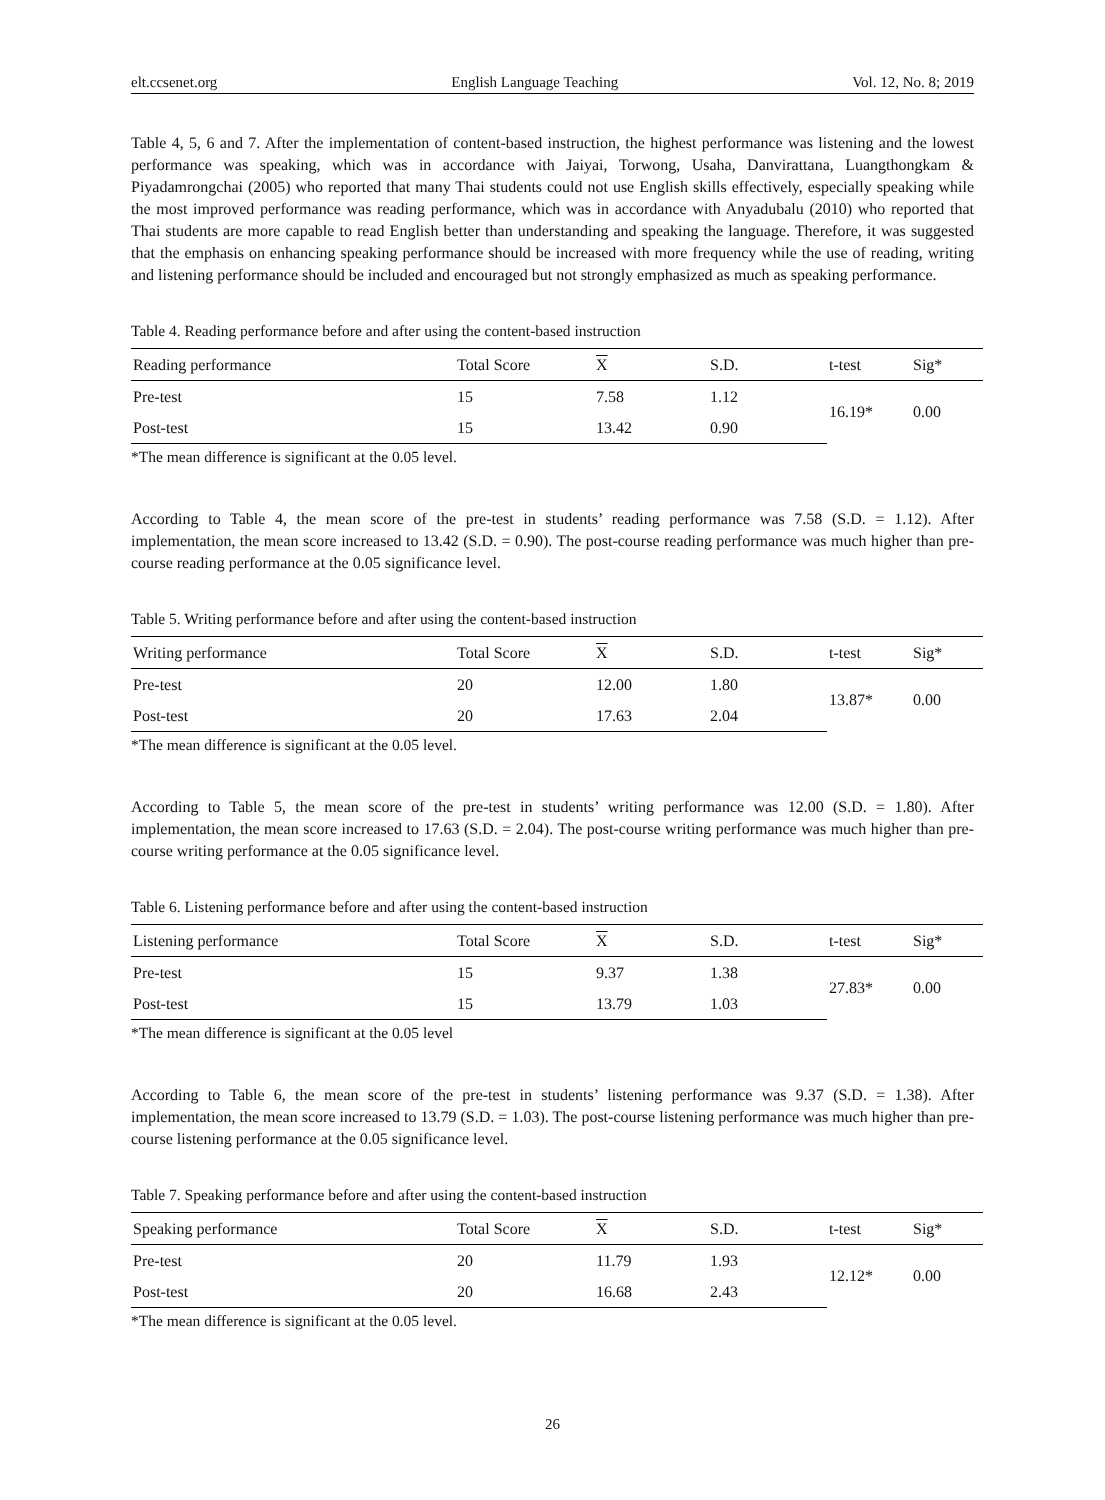elt.ccsenet.org English Language Teaching Vol. 12, No. 8; 2019
Table 4, 5, 6 and 7. After the implementation of content-based instruction, the highest performance was listening and the lowest performance was speaking, which was in accordance with Jaiyai, Torwong, Usaha, Danvirattana, Luangthongkam & Piyadamrongchai (2005) who reported that many Thai students could not use English skills effectively, especially speaking while the most improved performance was reading performance, which was in accordance with Anyadubalu (2010) who reported that Thai students are more capable to read English better than understanding and speaking the language. Therefore, it was suggested that the emphasis on enhancing speaking performance should be increased with more frequency while the use of reading, writing and listening performance should be included and encouraged but not strongly emphasized as much as speaking performance.
Table 4. Reading performance before and after using the content-based instruction
| Reading performance | Total Score | X | S.D. | t-test | Sig* |
| --- | --- | --- | --- | --- | --- |
| Pre-test | 15 | 7.58 | 1.12 | 16.19* | 0.00 |
| Post-test | 15 | 13.42 | 0.90 | | |
*The mean difference is significant at the 0.05 level.
According to Table 4, the mean score of the pre-test in students’ reading performance was 7.58 (S.D. = 1.12). After implementation, the mean score increased to 13.42 (S.D. = 0.90). The post-course reading performance was much higher than pre-course reading performance at the 0.05 significance level.
Table 5. Writing performance before and after using the content-based instruction
| Writing performance | Total Score | X | S.D. | t-test | Sig* |
| --- | --- | --- | --- | --- | --- |
| Pre-test | 20 | 12.00 | 1.80 | 13.87* | 0.00 |
| Post-test | 20 | 17.63 | 2.04 | | |
*The mean difference is significant at the 0.05 level.
According to Table 5, the mean score of the pre-test in students’ writing performance was 12.00 (S.D. = 1.80). After implementation, the mean score increased to 17.63 (S.D. = 2.04). The post-course writing performance was much higher than pre-course writing performance at the 0.05 significance level.
Table 6. Listening performance before and after using the content-based instruction
| Listening performance | Total Score | X | S.D. | t-test | Sig* |
| --- | --- | --- | --- | --- | --- |
| Pre-test | 15 | 9.37 | 1.38 | 27.83* | 0.00 |
| Post-test | 15 | 13.79 | 1.03 | | |
*The mean difference is significant at the 0.05 level
According to Table 6, the mean score of the pre-test in students’ listening performance was 9.37 (S.D. = 1.38). After implementation, the mean score increased to 13.79 (S.D. = 1.03). The post-course listening performance was much higher than pre-course listening performance at the 0.05 significance level.
Table 7. Speaking performance before and after using the content-based instruction
| Speaking performance | Total Score | X | S.D. | t-test | Sig* |
| --- | --- | --- | --- | --- | --- |
| Pre-test | 20 | 11.79 | 1.93 | 12.12* | 0.00 |
| Post-test | 20 | 16.68 | 2.43 | | |
*The mean difference is significant at the 0.05 level.
26